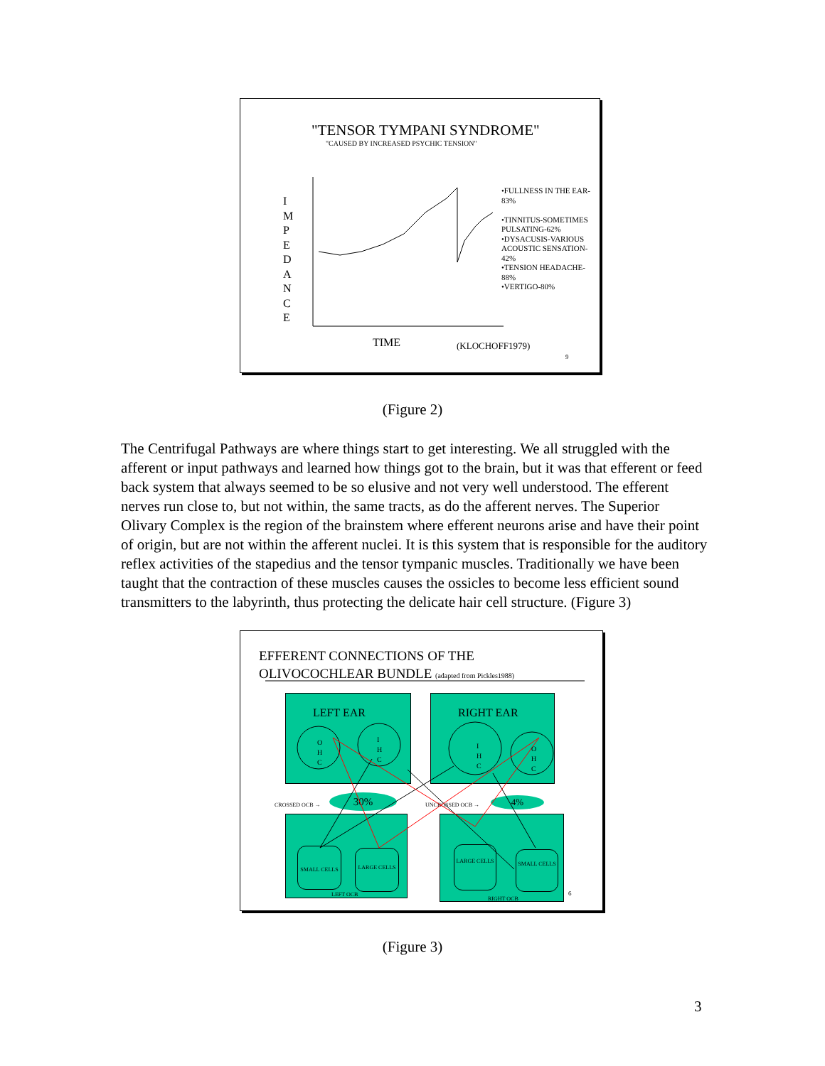"TENSOR TYMPANI SYNDROME"
"CAUSED BY INCREASED PSYCHIC TENSION"
I M P E D A N C E
•FULLNESS IN THE EAR-83%
•TINNITUS-SOMETIMES PULSATING-62%
•DYSACUSIS-VARIOUS ACOUSTIC SENSATION-42%
•TENSION HEADACHE-88%
•VERTIGO-80%
TIME (KLOCHOFF1979)
9
(Figure 2)
The Centrifugal Pathways are where things start to get interesting. We all struggled with the afferent or input pathways and learned how things got to the brain, but it was that efferent or feed back system that always seemed to be so elusive and not very well understood. The efferent nerves run close to, but not within, the same tracts, as do the afferent nerves. The Superior Olivary Complex is the region of the brainstem where efferent neurons arise and have their point of origin, but are not within the afferent nuclei. It is this system that is responsible for the auditory reflex activities of the stapedius and the tensor tympanic muscles. Traditionally we have been taught that the contraction of these muscles causes the ossicles to become less efficient sound transmitters to the labyrinth, thus protecting the delicate hair cell structure. (Figure 3)
EFFERENT CONNECTIONS OF THE
OLIVOCOCHLEAR BUNDLE (adapted from Pickles1988)
LEFT EAR RIGHT EAR
CROSSED OCB → 30% UNCROSSED OCB → 4%
SMALL CELLS LARGE CELLS
LARGE CELLS
SMALL CELLS
LEFT OCB
RIGHT OCB
6
O H C
I H C
I H C
O H C
(Figure 3)
3